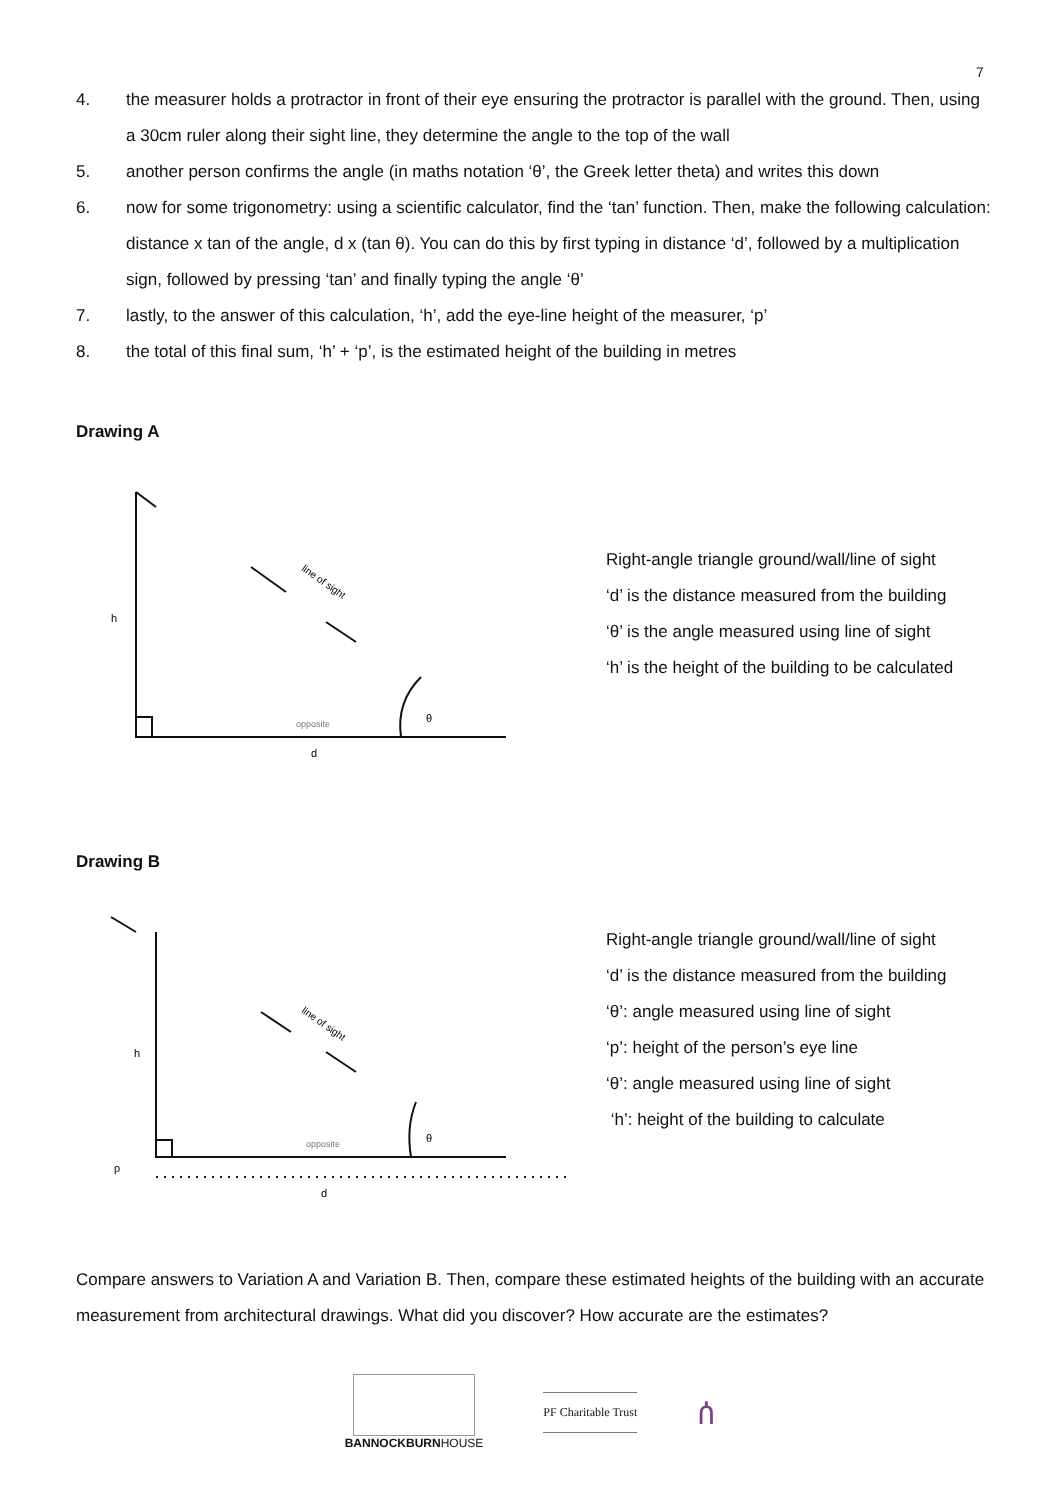7
4. the measurer holds a protractor in front of their eye ensuring the protractor is parallel with the ground. Then, using a 30cm ruler along their sight line, they determine the angle to the top of the wall
5. another person confirms the angle (in maths notation ‘θ’, the Greek letter theta) and writes this down
6. now for some trigonometry: using a scientific calculator, find the ‘tan’ function. Then, make the following calculation: distance x tan of the angle, d x (tan θ). You can do this by first typing in distance ‘d’, followed by a multiplication sign, followed by pressing ‘tan’ and finally typing the angle ‘θ’
7. lastly, to the answer of this calculation, ‘h’, add the eye-line height of the measurer, ‘p’
8. the total of this final sum, ‘h’ + ‘p’, is the estimated height of the building in metres
Drawing A
h
d
θ
line of sight
opposite
Right-angle triangle ground/wall/line of sight
‘d’ is the distance measured from the building
‘θ’ is the angle measured using line of sight
‘h’ is the height of the building to be calculated
Drawing B
h
p
d
θ
line of sight
opposite
Right-angle triangle ground/wall/line of sight
‘d’ is the distance measured from the building
‘θ’: angle measured using line of sight
‘p’: height of the person’s eye line
‘θ’: angle measured using line of sight
‘h’: height of the building to calculate
Compare answers to Variation A and Variation B. Then, compare these estimated heights of the building with an accurate measurement from architectural drawings. What did you discover? How accurate are the estimates?
BANNOCKBURNHOUSE
PF Charitable Trust
ሰ